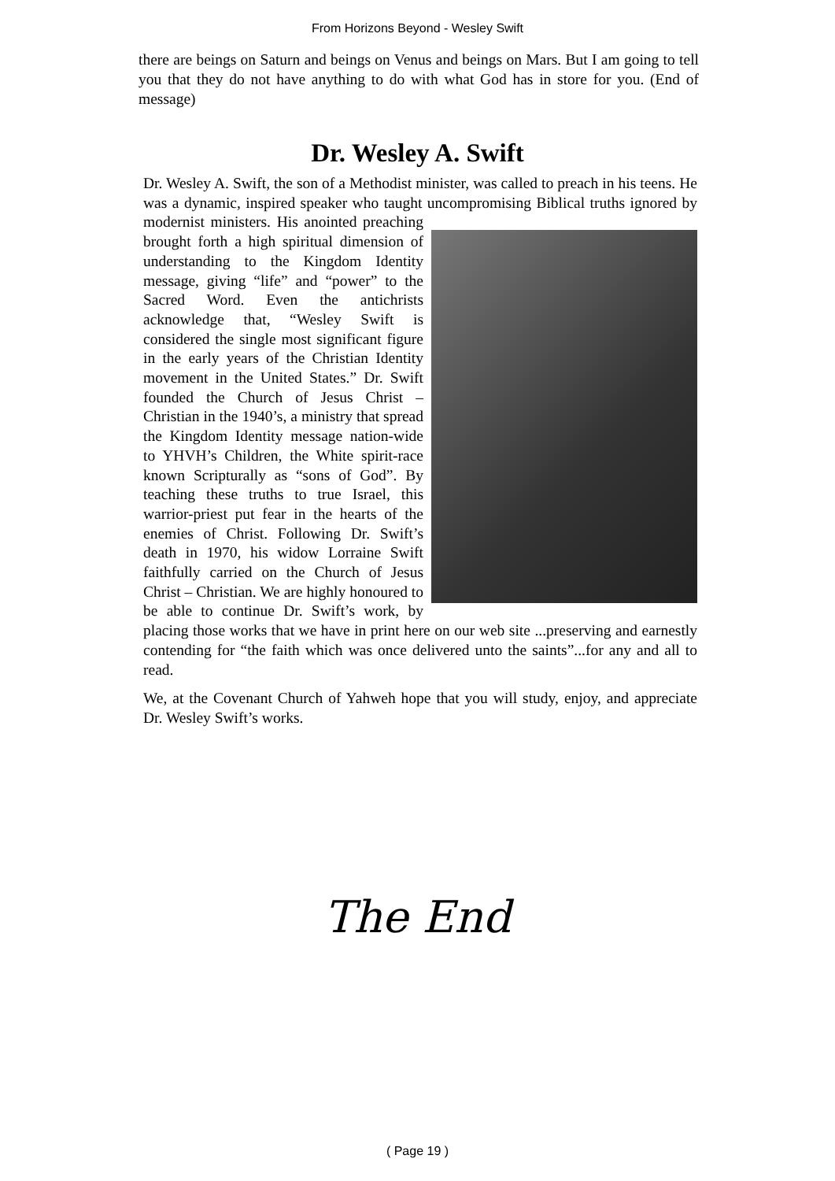From Horizons Beyond - Wesley Swift
there are beings on Saturn and beings on Venus and beings on Mars. But I am going to tell you that they do not have anything to do with what God has in store for you. (End of message)
Dr. Wesley A. Swift
Dr. Wesley A. Swift, the son of a Methodist minister, was called to preach in his teens. He was a dynamic, inspired speaker who taught uncompromising Biblical truths ignored by modernist ministers. His anointed preaching brought forth a high spiritual dimension of understanding to the Kingdom Identity message, giving “life” and “power” to the Sacred Word. Even the antichrists acknowledge that, “Wesley Swift is considered the single most significant figure in the early years of the Christian Identity movement in the United States.” Dr. Swift founded the Church of Jesus Christ – Christian in the 1940’s, a ministry that spread the Kingdom Identity message nation-wide to YHVH’s Children, the White spirit-race known Scripturally as “sons of God”. By teaching these truths to true Israel, this warrior-priest put fear in the hearts of the enemies of Christ. Following Dr. Swift’s death in 1970, his widow Lorraine Swift faithfully carried on the Church of Jesus Christ – Christian. We are highly honoured to be able to continue Dr. Swift’s work, by placing those works that we have in print here on our web site ...preserving and earnestly contending for “the faith which was once delivered unto the saints”...for any and all to read.
We, at the Covenant Church of Yahweh hope that you will study, enjoy, and appreciate Dr. Wesley Swift’s works.
The End
( Page 19 )